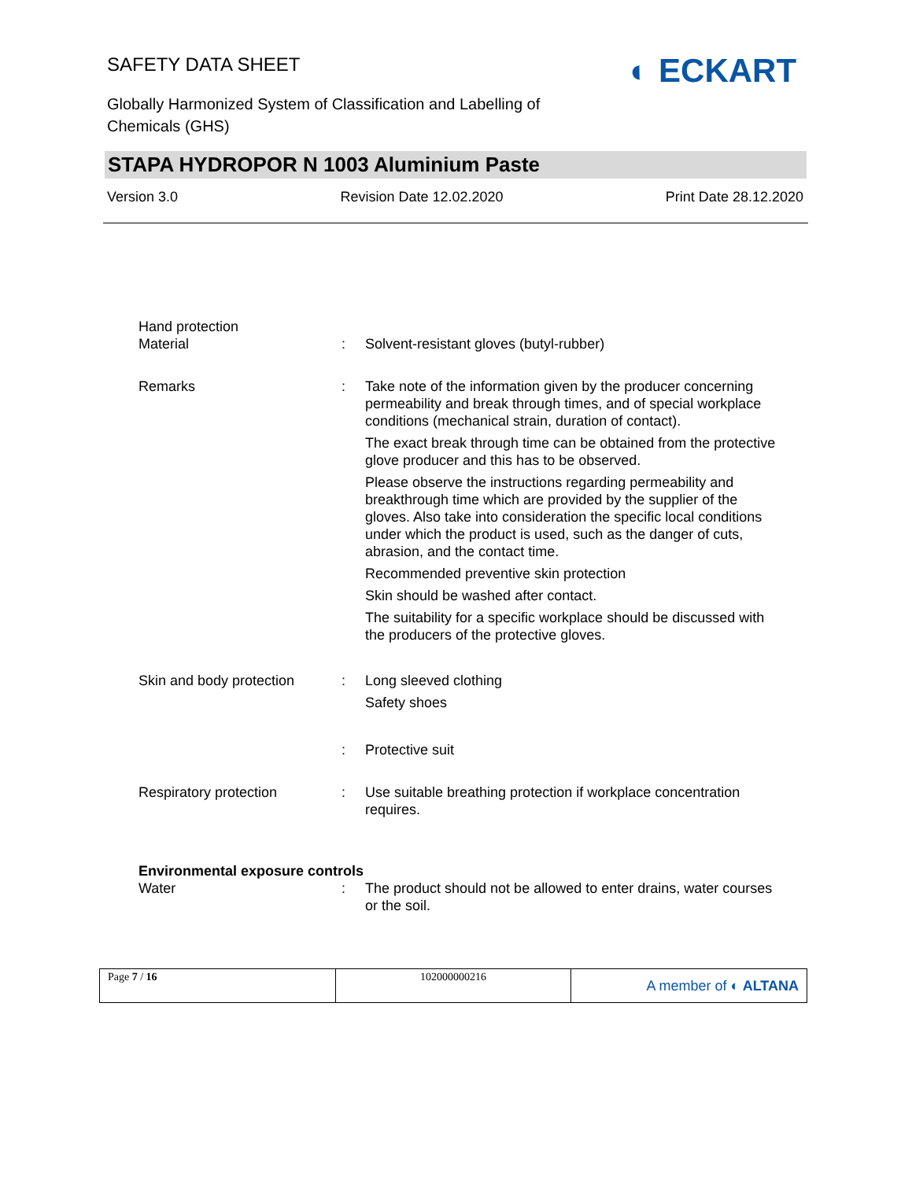SAFETY DATA SHEET
Globally Harmonized System of Classification and Labelling of Chemicals (GHS)
◐ ECKART
STAPA HYDROPOR N 1003 Aluminium Paste
Version 3.0 Revision Date 12.02.2020 Print Date 28.12.2020
| Hand protection | | |
| Material | : | Solvent-resistant gloves (butyl-rubber) |
| Remarks | : | Take note of the information given by the producer concerning permeability and break through times, and of special workplace conditions (mechanical strain, duration of contact). The exact break through time can be obtained from the protective glove producer and this has to be observed. Please observe the instructions regarding permeability and breakthrough time which are provided by the supplier of the gloves. Also take into consideration the specific local conditions under which the product is used, such as the danger of cuts, abrasion, and the contact time. Recommended preventive skin protection Skin should be washed after contact. The suitability for a specific workplace should be discussed with the producers of the protective gloves. |
| Skin and body protection | : | Long sleeved clothing Safety shoes |
| | : | Protective suit |
| Respiratory protection | : | Use suitable breathing protection if workplace concentration requires. |
| Environmental exposure controls | | |
| Water | : | The product should not be allowed to enter drains, water courses or the soil. |
| Page 7 / 16 | 102000000216 | A member of ◐ ALTANA |